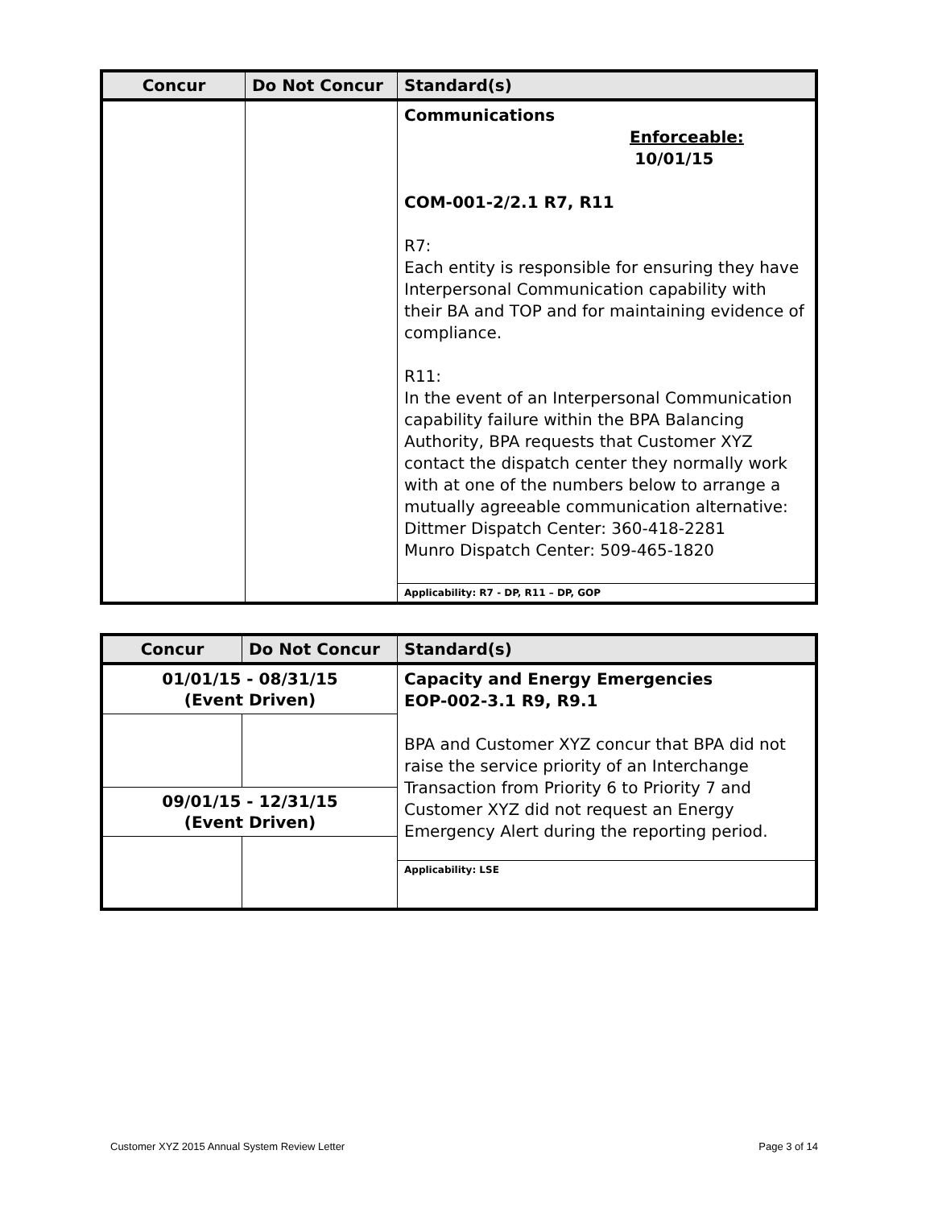| Concur | Do Not Concur | Standard(s) |
| --- | --- | --- |
| | | Communications Enforceable: 10/01/15 COM-001-2/2.1 R7, R11 R7: Each entity is responsible for ensuring they have Interpersonal Communication capability with their BA and TOP and for maintaining evidence of compliance. R11: In the event of an Interpersonal Communication capability failure within the BPA Balancing Authority, BPA requests that Customer XYZ contact the dispatch center they normally work with at one of the numbers below to arrange a mutually agreeable communication alternative: Dittmer Dispatch Center: 360-418-2281 Munro Dispatch Center: 509-465-1820 |
| | | Applicability: R7 - DP, R11 – DP, GOP |
| Concur | Do Not Concur | Standard(s) |
| --- | --- | --- |
| 01/01/15 - 08/31/15 (Event Driven) | | Capacity and Energy Emergencies EOP-002-3.1 R9, R9.1 BPA and Customer XYZ concur that BPA did not raise the service priority of an Interchange Transaction from Priority 6 to Priority 7 and Customer XYZ did not request an Energy Emergency Alert during the reporting period. |
| 09/01/15 - 12/31/15 (Event Driven) | | |
| | | Applicability: LSE |
Customer XYZ 2015 Annual System Review Letter Page 3 of 14